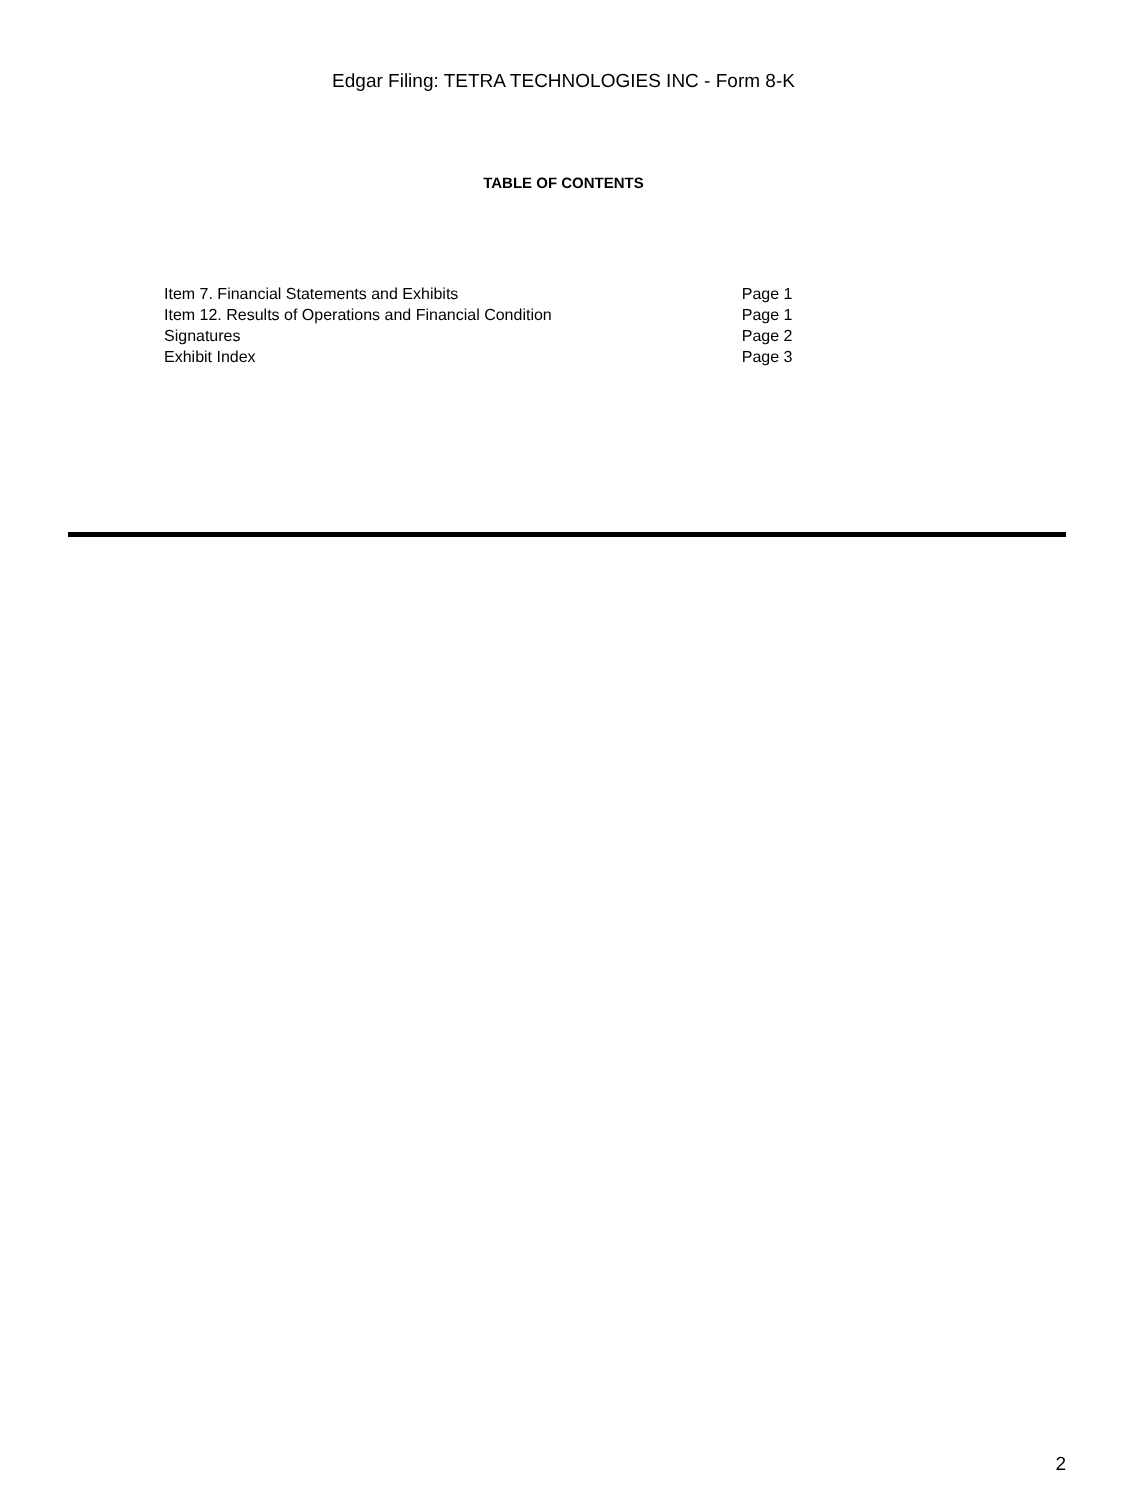Edgar Filing: TETRA TECHNOLOGIES INC - Form 8-K
TABLE OF CONTENTS
| Item 7. Financial Statements and Exhibits | Page 1 |
| Item 12. Results of Operations and Financial Condition | Page 1 |
| Signatures | Page 2 |
| Exhibit Index | Page 3 |
2